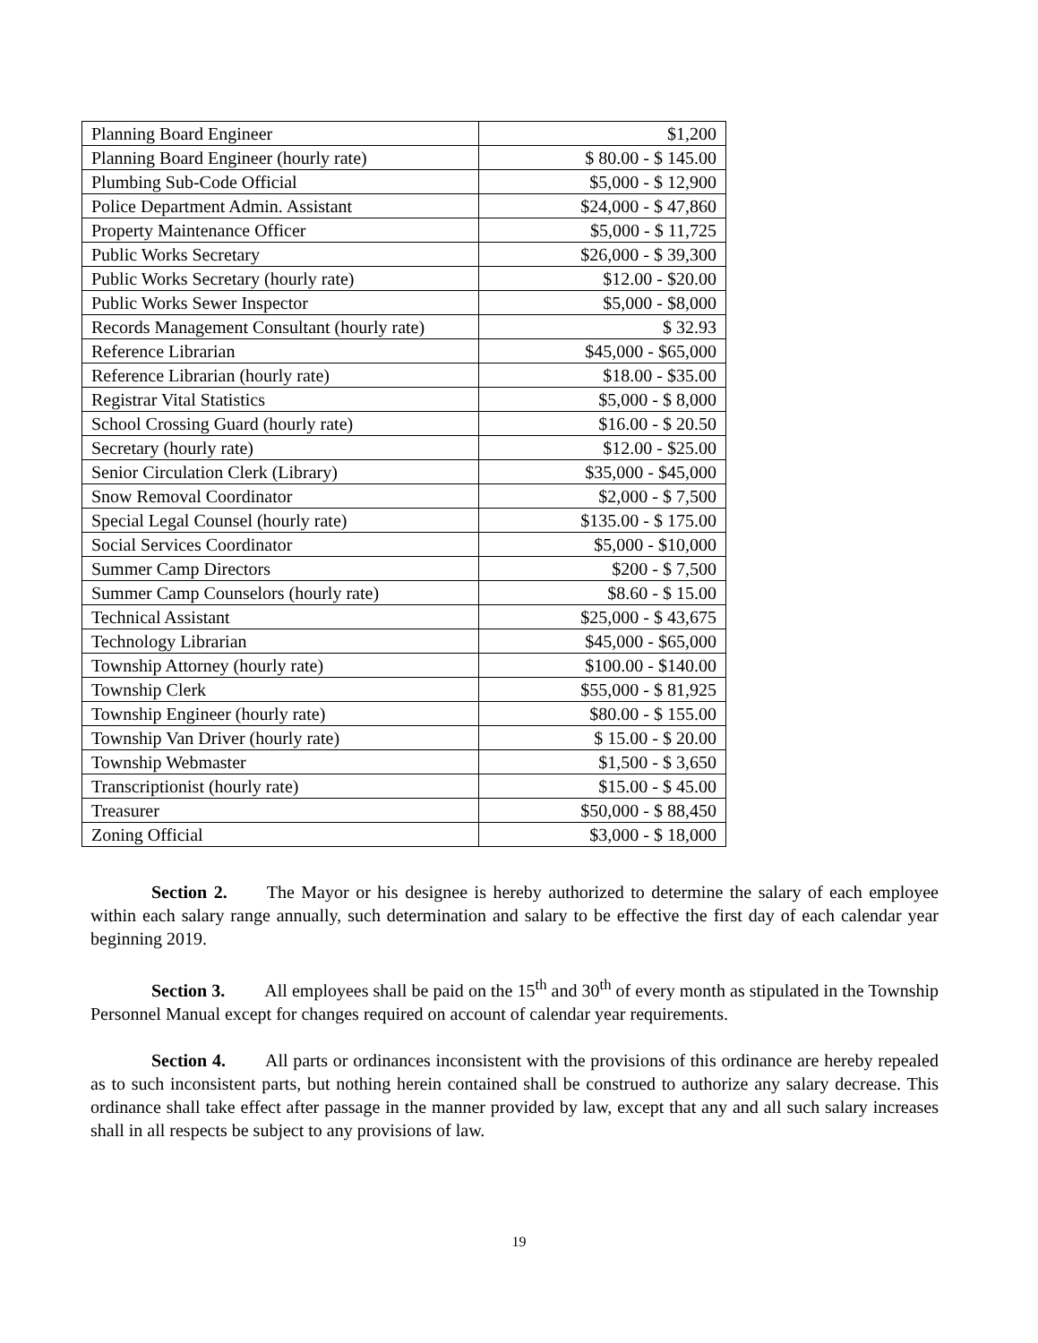| Planning Board Engineer | $1,200 |
| Planning Board Engineer (hourly rate) | $ 80.00 - $ 145.00 |
| Plumbing Sub-Code Official | $5,000 - $ 12,900 |
| Police Department Admin. Assistant | $24,000 - $ 47,860 |
| Property Maintenance Officer | $5,000 - $ 11,725 |
| Public Works Secretary | $26,000 - $ 39,300 |
| Public Works Secretary (hourly rate) | $12.00 - $20.00 |
| Public Works Sewer Inspector | $5,000 - $8,000 |
| Records Management Consultant (hourly rate) | $ 32.93 |
| Reference Librarian | $45,000 - $65,000 |
| Reference Librarian (hourly rate) | $18.00 - $35.00 |
| Registrar Vital Statistics | $5,000 - $ 8,000 |
| School Crossing Guard (hourly rate) | $16.00 - $ 20.50 |
| Secretary (hourly rate) | $12.00 - $25.00 |
| Senior Circulation Clerk (Library) | $35,000 - $45,000 |
| Snow Removal Coordinator | $2,000 - $ 7,500 |
| Special Legal Counsel (hourly rate) | $135.00 - $ 175.00 |
| Social Services Coordinator | $5,000 - $10,000 |
| Summer Camp Directors | $200 - $ 7,500 |
| Summer Camp Counselors (hourly rate) | $8.60 - $ 15.00 |
| Technical Assistant | $25,000 - $ 43,675 |
| Technology Librarian | $45,000 - $65,000 |
| Township Attorney (hourly rate) | $100.00 - $140.00 |
| Township Clerk | $55,000 - $ 81,925 |
| Township Engineer (hourly rate) | $80.00 - $ 155.00 |
| Township Van Driver (hourly rate) | $ 15.00 - $ 20.00 |
| Township Webmaster | $1,500 - $ 3,650 |
| Transcriptionist (hourly rate) | $15.00 - $ 45.00 |
| Treasurer | $50,000 - $ 88,450 |
| Zoning Official | $3,000 - $ 18,000 |
Section 2. The Mayor or his designee is hereby authorized to determine the salary of each employee within each salary range annually, such determination and salary to be effective the first day of each calendar year beginning 2019.
Section 3. All employees shall be paid on the 15<sup>th</sup> and 30<sup>th</sup> of every month as stipulated in the Township Personnel Manual except for changes required on account of calendar year requirements.
Section 4. All parts or ordinances inconsistent with the provisions of this ordinance are hereby repealed as to such inconsistent parts, but nothing herein contained shall be construed to authorize any salary decrease. This ordinance shall take effect after passage in the manner provided by law, except that any and all such salary increases shall in all respects be subject to any provisions of law.
19